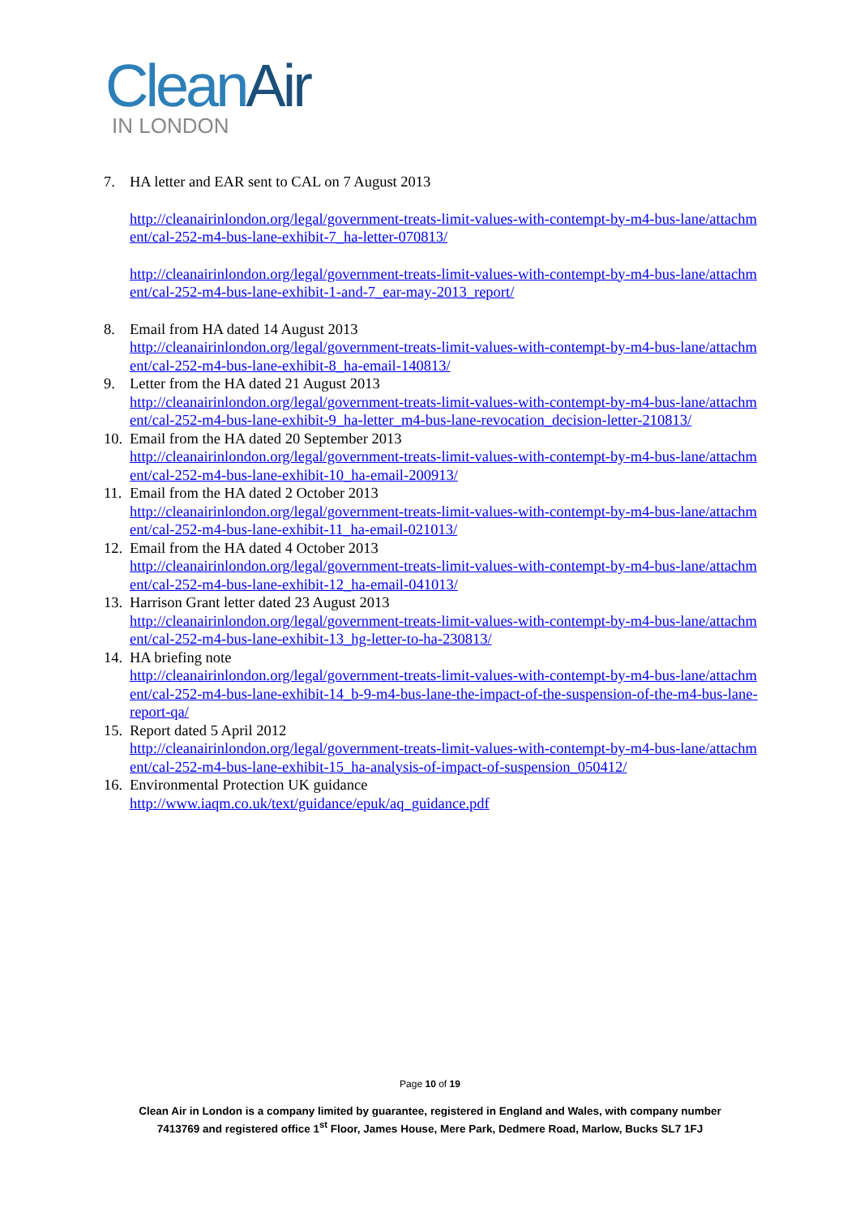Clean Air
IN LONDON
7. HA letter and EAR sent to CAL on 7 August 2013
http://cleanairinlondon.org/legal/government-treats-limit-values-with-contempt-by-m4-bus-lane/attachment/cal-252-m4-bus-lane-exhibit-7_ha-letter-070813/
http://cleanairinlondon.org/legal/government-treats-limit-values-with-contempt-by-m4-bus-lane/attachment/cal-252-m4-bus-lane-exhibit-1-and-7_ear-may-2013_report/
8. Email from HA dated 14 August 2013
http://cleanairinlondon.org/legal/government-treats-limit-values-with-contempt-by-m4-bus-lane/attachment/cal-252-m4-bus-lane-exhibit-8_ha-email-140813/
9. Letter from the HA dated 21 August 2013
http://cleanairinlondon.org/legal/government-treats-limit-values-with-contempt-by-m4-bus-lane/attachment/cal-252-m4-bus-lane-exhibit-9_ha-letter_m4-bus-lane-revocation_decision-letter-210813/
10.
Email from the HA dated 20 September 2013
http://cleanairinlondon.org/legal/government-treats-limit-values-with-contempt-by-m4-bus-lane/attachment/cal-252-m4-bus-lane-exhibit-10_ha-email-200913/
11.
Email from the HA dated 2 October 2013
http://cleanairinlondon.org/legal/government-treats-limit-values-with-contempt-by-m4-bus-lane/attachment/cal-252-m4-bus-lane-exhibit-11_ha-email-021013/
12.
Email from the HA dated 4 October 2013
http://cleanairinlondon.org/legal/government-treats-limit-values-with-contempt-by-m4-bus-lane/attachment/cal-252-m4-bus-lane-exhibit-12_ha-email-041013/
13.
Harrison Grant letter dated 23 August 2013
http://cleanairinlondon.org/legal/government-treats-limit-values-with-contempt-by-m4-bus-lane/attachment/cal-252-m4-bus-lane-exhibit-13_hg-letter-to-ha-230813/
14.
HA briefing note
http://cleanairinlondon.org/legal/government-treats-limit-values-with-contempt-by-m4-bus-lane/attachment/cal-252-m4-bus-lane-exhibit-14_b-9-m4-bus-lane-the-impact-of-the-suspension-of-the-m4-bus-lane-report-qa/
15.
Report dated 5 April 2012
http://cleanairinlondon.org/legal/government-treats-limit-values-with-contempt-by-m4-bus-lane/attachment/cal-252-m4-bus-lane-exhibit-15_ha-analysis-of-impact-of-suspension_050412/
16.
Environmental Protection UK guidance
http://www.iaqm.co.uk/text/guidance/epuk/aq_guidance.pdf
Page 10 of 19
Clean Air in London is a company limited by guarantee, registered in England and Wales, with company number
7413769 and registered office 1<sup>st</sup> Floor, James House, Mere Park, Dedmere Road, Marlow, Bucks SL7 1FJ